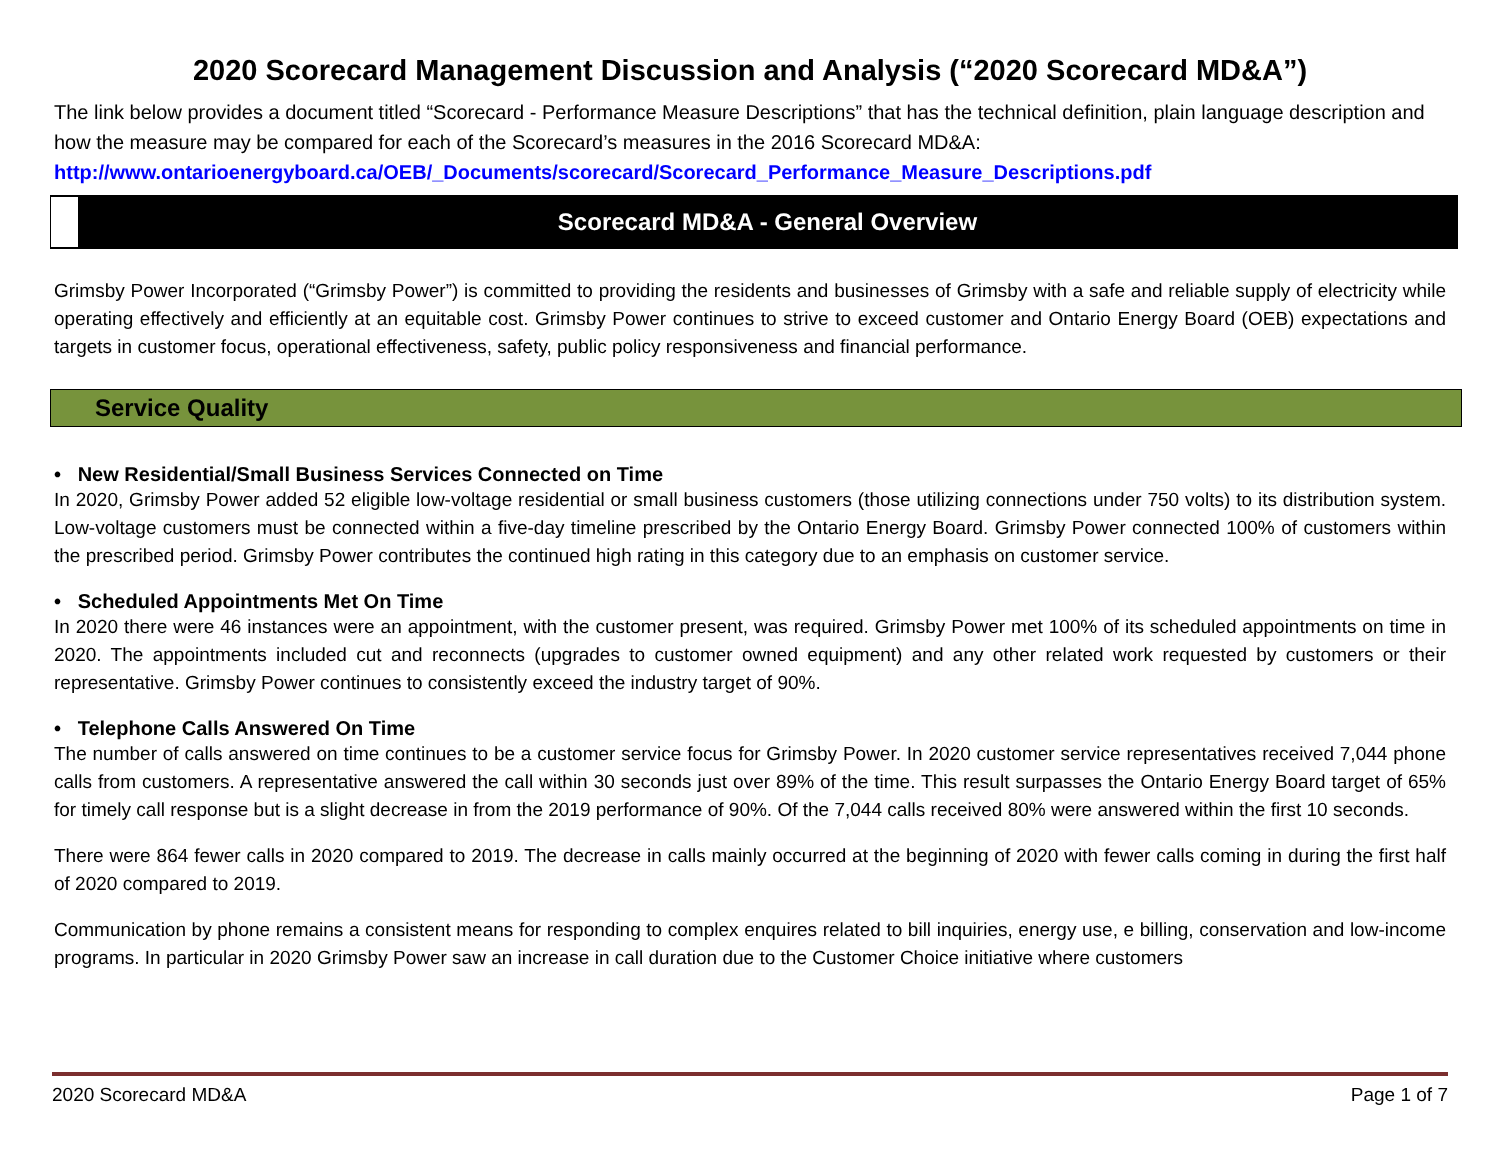2020 Scorecard Management Discussion and Analysis (“2020 Scorecard MD&A”)
The link below provides a document titled “Scorecard - Performance Measure Descriptions” that has the technical definition, plain language description and how the measure may be compared for each of the Scorecard’s measures in the 2016 Scorecard MD&A: http://www.ontarioenergyboard.ca/OEB/_Documents/scorecard/Scorecard_Performance_Measure_Descriptions.pdf
Scorecard MD&A - General Overview
Grimsby Power Incorporated (“Grimsby Power”) is committed to providing the residents and businesses of Grimsby with a safe and reliable supply of electricity while operating effectively and efficiently at an equitable cost. Grimsby Power continues to strive to exceed customer and Ontario Energy Board (OEB) expectations and targets in customer focus, operational effectiveness, safety, public policy responsiveness and financial performance.
Service Quality
• New Residential/Small Business Services Connected on Time
In 2020, Grimsby Power added 52 eligible low-voltage residential or small business customers (those utilizing connections under 750 volts) to its distribution system. Low-voltage customers must be connected within a five-day timeline prescribed by the Ontario Energy Board. Grimsby Power connected 100% of customers within the prescribed period. Grimsby Power contributes the continued high rating in this category due to an emphasis on customer service.
• Scheduled Appointments Met On Time
In 2020 there were 46 instances were an appointment, with the customer present, was required. Grimsby Power met 100% of its scheduled appointments on time in 2020. The appointments included cut and reconnects (upgrades to customer owned equipment) and any other related work requested by customers or their representative. Grimsby Power continues to consistently exceed the industry target of 90%.
• Telephone Calls Answered On Time
The number of calls answered on time continues to be a customer service focus for Grimsby Power. In 2020 customer service representatives received 7,044 phone calls from customers. A representative answered the call within 30 seconds just over 89% of the time. This result surpasses the Ontario Energy Board target of 65% for timely call response but is a slight decrease in from the 2019 performance of 90%. Of the 7,044 calls received 80% were answered within the first 10 seconds.
There were 864 fewer calls in 2020 compared to 2019. The decrease in calls mainly occurred at the beginning of 2020 with fewer calls coming in during the first half of 2020 compared to 2019.
Communication by phone remains a consistent means for responding to complex enquires related to bill inquiries, energy use, e billing, conservation and low-income programs. In particular in 2020 Grimsby Power saw an increase in call duration due to the Customer Choice initiative where customers
2020 Scorecard MD&A Page 1 of 7